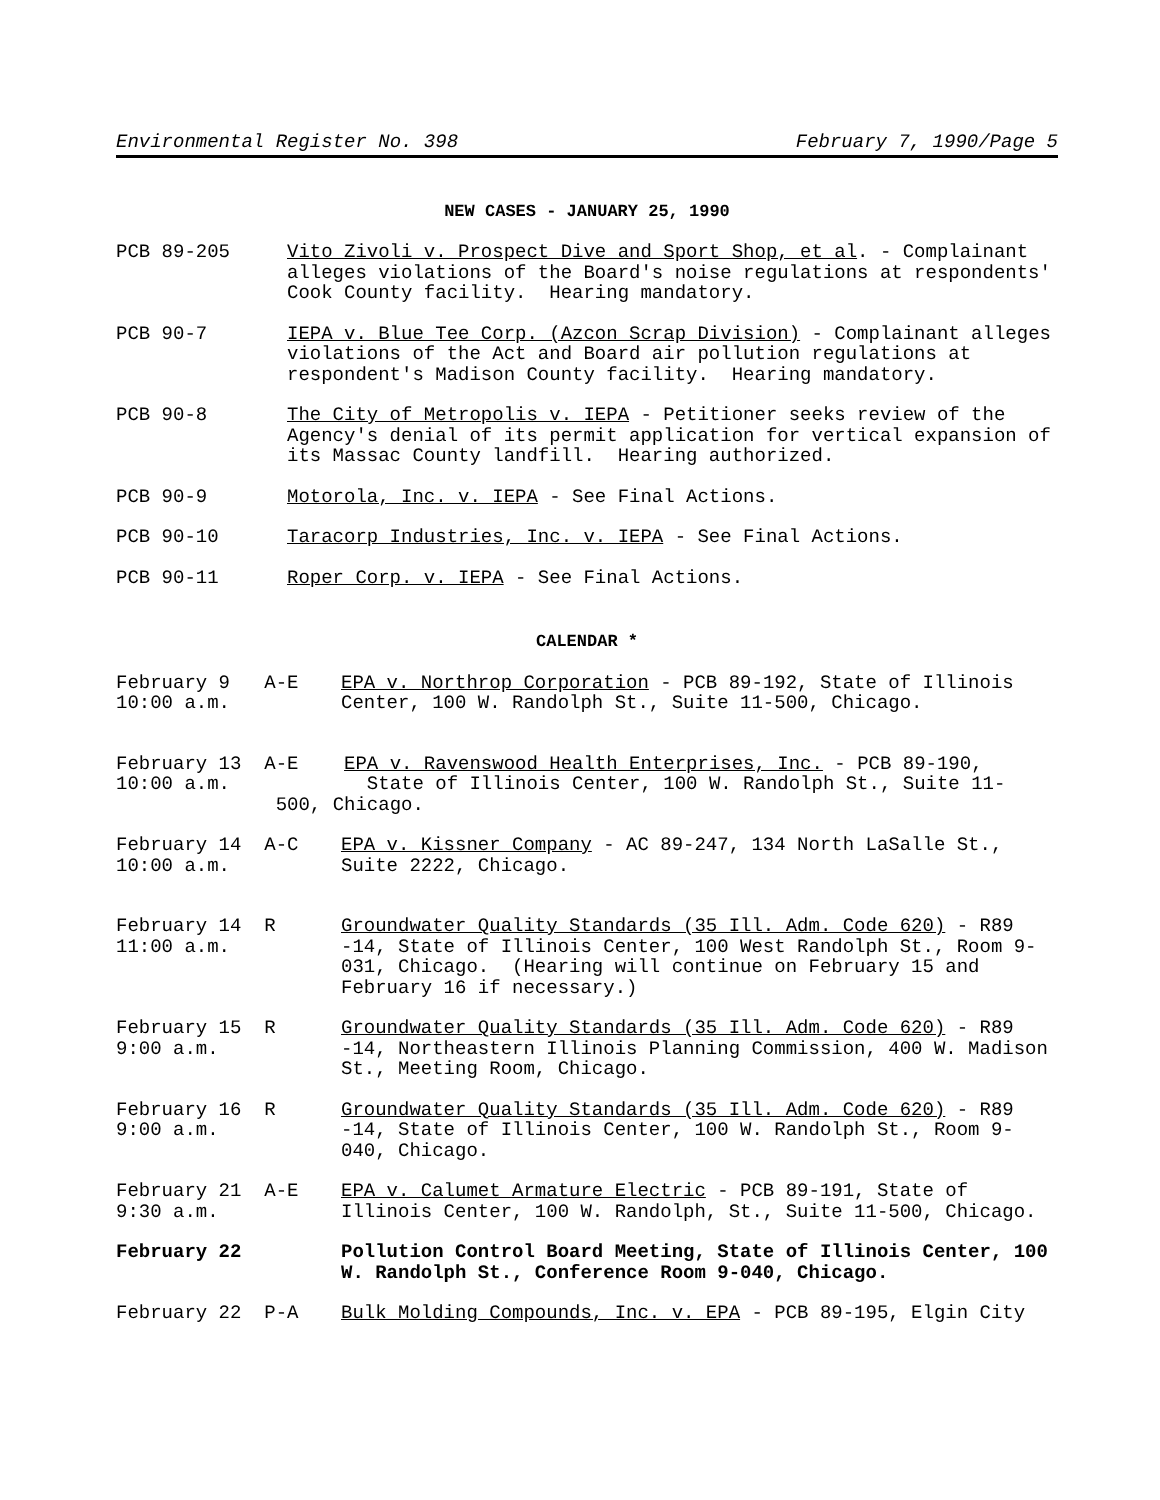Environmental Register No. 398 February 7, 1990/Page 5
NEW CASES - JANUARY 25, 1990
PCB 89-205 Vito Zivoli v. Prospect Dive and Sport Shop, et al. - Complainant alleges violations of the Board's noise regulations at respondents' Cook County facility. Hearing mandatory.
PCB 90-7 IEPA v. Blue Tee Corp. (Azcon Scrap Division) - Complainant alleges violations of the Act and Board air pollution regulations at respondent's Madison County facility. Hearing mandatory.
PCB 90-8 The City of Metropolis v. IEPA - Petitioner seeks review of the Agency's denial of its permit application for vertical expansion of its Massac County landfill. Hearing authorized.
PCB 90-9 Motorola, Inc. v. IEPA - See Final Actions.
PCB 90-10 Taracorp Industries, Inc. v. IEPA - See Final Actions.
PCB 90-11 Roper Corp. v. IEPA - See Final Actions.
CALENDAR *
February 9 A-E
10:00 a.m.
EPA v. Northrop Corporation - PCB 89-192, State of Illinois Center, 100 W. Randolph St., Suite 11-500, Chicago.
February 13 A-E EPA v. Ravenswood Health Enterprises, Inc. - PCB 89-190,
10:00 a.m. State of Illinois Center, 100 W. Randolph St., Suite 11-
500, Chicago.
February 14 A-C
10:00 a.m.
EPA v. Kissner Company - AC 89-247, 134 North LaSalle St., Suite 2222, Chicago.
February 14 R
11:00 a.m.
Groundwater Quality Standards (35 Ill. Adm. Code 620) - R89 -14, State of Illinois Center, 100 West Randolph St., Room 9-031, Chicago. (Hearing will continue on February 15 and February 16 if necessary.)
February 15 R
9:00 a.m.
Groundwater Quality Standards (35 Ill. Adm. Code 620) - R89 -14, Northeastern Illinois Planning Commission, 400 W. Madison St., Meeting Room, Chicago.
February 16 R
9:00 a.m.
Groundwater Quality Standards (35 Ill. Adm. Code 620) - R89 -14, State of Illinois Center, 100 W. Randolph St., Room 9-040, Chicago.
February 21 A-E
9:30 a.m.
EPA v. Calumet Armature Electric - PCB 89-191, State of Illinois Center, 100 W. Randolph, St., Suite 11-500, Chicago.
February 22 Pollution Control Board Meeting, State of Illinois Center, 100 W. Randolph St., Conference Room 9-040, Chicago.
February 22 P-A Bulk Molding Compounds, Inc. v. EPA - PCB 89-195, Elgin City